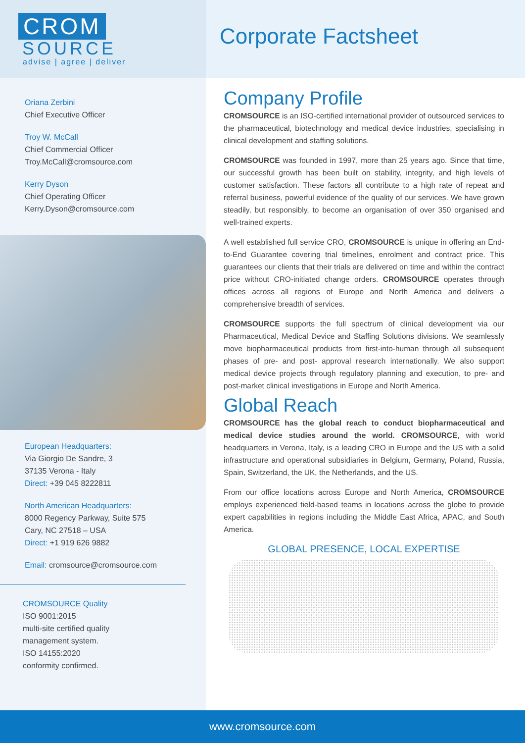CROM
SOURCE
advise | agree | deliver
Corporate Factsheet
Oriana Zerbini
Chief Executive Officer
Troy W. McCall
Chief Commercial Officer
Troy.McCall@cromsource.com
Kerry Dyson
Chief Operating Officer
Kerry.Dyson@cromsource.com
European Headquarters:
Via Giorgio De Sandre, 3
37135 Verona - Italy
Direct: +39 045 8222811
North American Headquarters:
8000 Regency Parkway, Suite 575
Cary, NC 27518 – USA
Direct: +1 919 626 9882
Email: cromsource@cromsource.com
CROMSOURCE Quality
ISO 9001:2015
multi-site certified quality
management system.
ISO 14155:2020
conformity confirmed.
Company Profile
CROMSOURCE is an ISO-certified international provider of outsourced services to the pharmaceutical, biotechnology and medical device industries, specialising in clinical development and staffing solutions.
CROMSOURCE was founded in 1997, more than 25 years ago. Since that time, our successful growth has been built on stability, integrity, and high levels of customer satisfaction. These factors all contribute to a high rate of repeat and referral business, powerful evidence of the quality of our services. We have grown steadily, but responsibly, to become an organisation of over 350 organised and well-trained experts.
A well established full service CRO, CROMSOURCE is unique in offering an End-to-End Guarantee covering trial timelines, enrolment and contract price. This guarantees our clients that their trials are delivered on time and within the contract price without CRO-initiated change orders. CROMSOURCE operates through offices across all regions of Europe and North America and delivers a comprehensive breadth of services.
CROMSOURCE supports the full spectrum of clinical development via our Pharmaceutical, Medical Device and Staffing Solutions divisions. We seamlessly move biopharmaceutical products from first-into-human through all subsequent phases of pre- and post- approval research internationally. We also support medical device projects through regulatory planning and execution, to pre- and post-market clinical investigations in Europe and North America.
Global Reach
CROMSOURCE has the global reach to conduct biopharmaceutical and medical device studies around the world. CROMSOURCE, with world headquarters in Verona, Italy, is a leading CRO in Europe and the US with a solid infrastructure and operational subsidiaries in Belgium, Germany, Poland, Russia, Spain, Switzerland, the UK, the Netherlands, and the US.
From our office locations across Europe and North America, CROMSOURCE employs experienced field-based teams in locations across the globe to provide expert capabilities in regions including the Middle East Africa, APAC, and South America.
GLOBAL PRESENCE, LOCAL EXPERTISE
www.cromsource.com